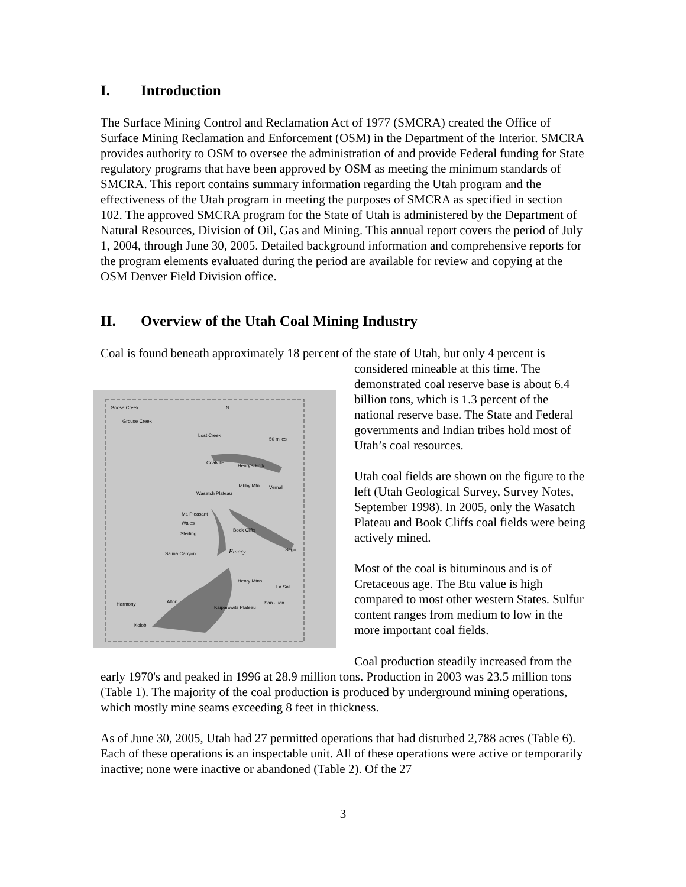I. Introduction
The Surface Mining Control and Reclamation Act of 1977 (SMCRA) created the Office of Surface Mining Reclamation and Enforcement (OSM) in the Department of the Interior. SMCRA provides authority to OSM to oversee the administration of and provide Federal funding for State regulatory programs that have been approved by OSM as meeting the minimum standards of SMCRA. This report contains summary information regarding the Utah program and the effectiveness of the Utah program in meeting the purposes of SMCRA as specified in section 102. The approved SMCRA program for the State of Utah is administered by the Department of Natural Resources, Division of Oil, Gas and Mining. This annual report covers the period of July 1, 2004, through June 30, 2005. Detailed background information and comprehensive reports for the program elements evaluated during the period are available for review and copying at the OSM Denver Field Division office.
II. Overview of the Utah Coal Mining Industry
Coal is found beneath approximately 18 percent of the state of Utah, but only 4 percent is
Goose Creek
Grouse Creek
Lost Creek
Coalville
Henry's Fork
Tabby Mtn. Vernal
Wasatch Plateau
Mt. Pleasant
Wales
Sterling
Book Cliffs
Emery
Salina Canyon
Sego
Henry Mtns.
La Sal
Harmony Alton
Kaiparowits Plateau
San Juan
Kolob
50 miles
N
considered mineable at this time. The demonstrated coal reserve base is about 6.4 billion tons, which is 1.3 percent of the national reserve base. The State and Federal governments and Indian tribes hold most of Utah’s coal resources.
Utah coal fields are shown on the figure to the left (Utah Geological Survey, Survey Notes, September 1998). In 2005, only the Wasatch Plateau and Book Cliffs coal fields were being actively mined.
Most of the coal is bituminous and is of Cretaceous age. The Btu value is high compared to most other western States. Sulfur content ranges from medium to low in the more important coal fields.
Coal production steadily increased from the early 1970's and peaked in 1996 at 28.9 million tons. Production in 2003 was 23.5 million tons (Table 1). The majority of the coal production is produced by underground mining operations, which mostly mine seams exceeding 8 feet in thickness.
As of June 30, 2005, Utah had 27 permitted operations that had disturbed 2,788 acres (Table 6). Each of these operations is an inspectable unit. All of these operations were active or temporarily inactive; none were inactive or abandoned (Table 2). Of the 27
3